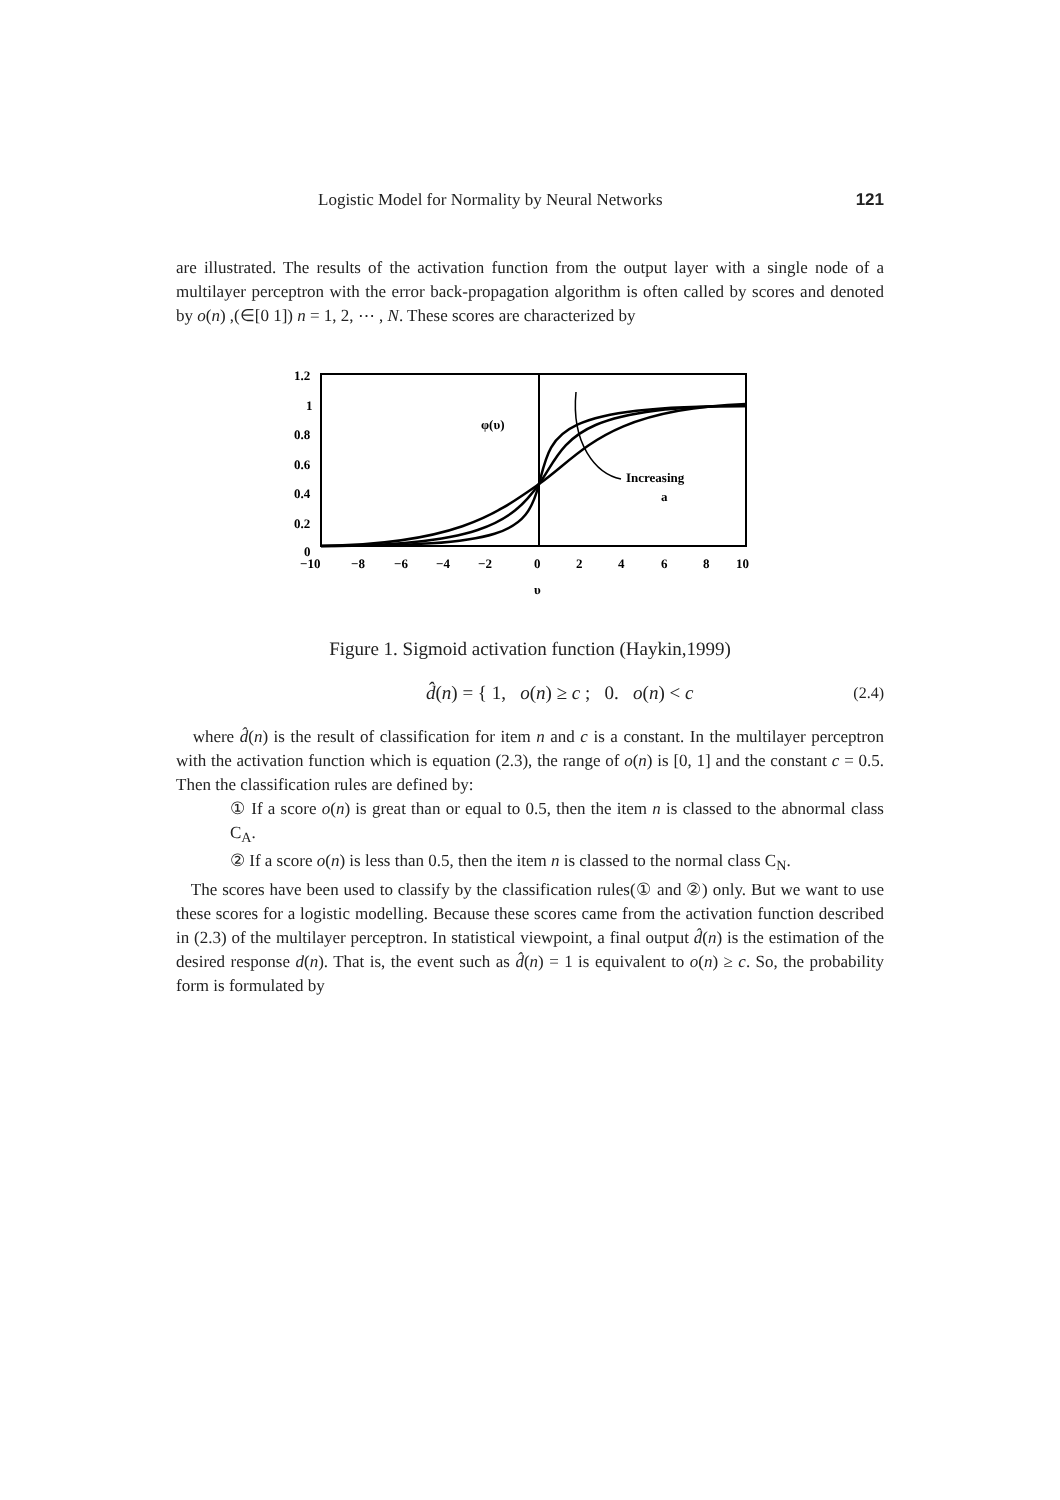Logistic Model for Normality by Neural Networks 121
are illustrated. The results of the activation function from the output layer with a single node of a multilayer perceptron with the error back-propagation algorithm is often called by scores and denoted by o(n) ,(∈[0 1]) n = 1, 2, ⋯ , N. These scores are characterized by
1.2
1
0.8
0.6
0.4
0.2
0
−10
−8
−6
−4
−2
0
2
4
6
8
10
υ
φ(υ)
Increasing
a
Figure 1. Sigmoid activation function (Haykin,1999)
d̂(n) = { 1, o(n) ≥ c ; 0. o(n) < c (2.4)
where d̂(n) is the result of classification for item n and c is a constant. In the multilayer perceptron with the activation function which is equation (2.3), the range of o(n) is [0, 1] and the constant c = 0.5. Then the classification rules are defined by:
① If a score o(n) is great than or equal to 0.5, then the item n is classed to the abnormal class C<sub>A</sub>.
② If a score o(n) is less than 0.5, then the item n is classed to the normal class C<sub>N</sub>.
The scores have been used to classify by the classification rules(① and ②) only. But we want to use these scores for a logistic modelling. Because these scores came from the activation function described in (2.3) of the multilayer perceptron. In statistical viewpoint, a final output d̂(n) is the estimation of the desired response d(n). That is, the event such as d̂(n) = 1 is equivalent to o(n) ≥ c. So, the probability form is formulated by